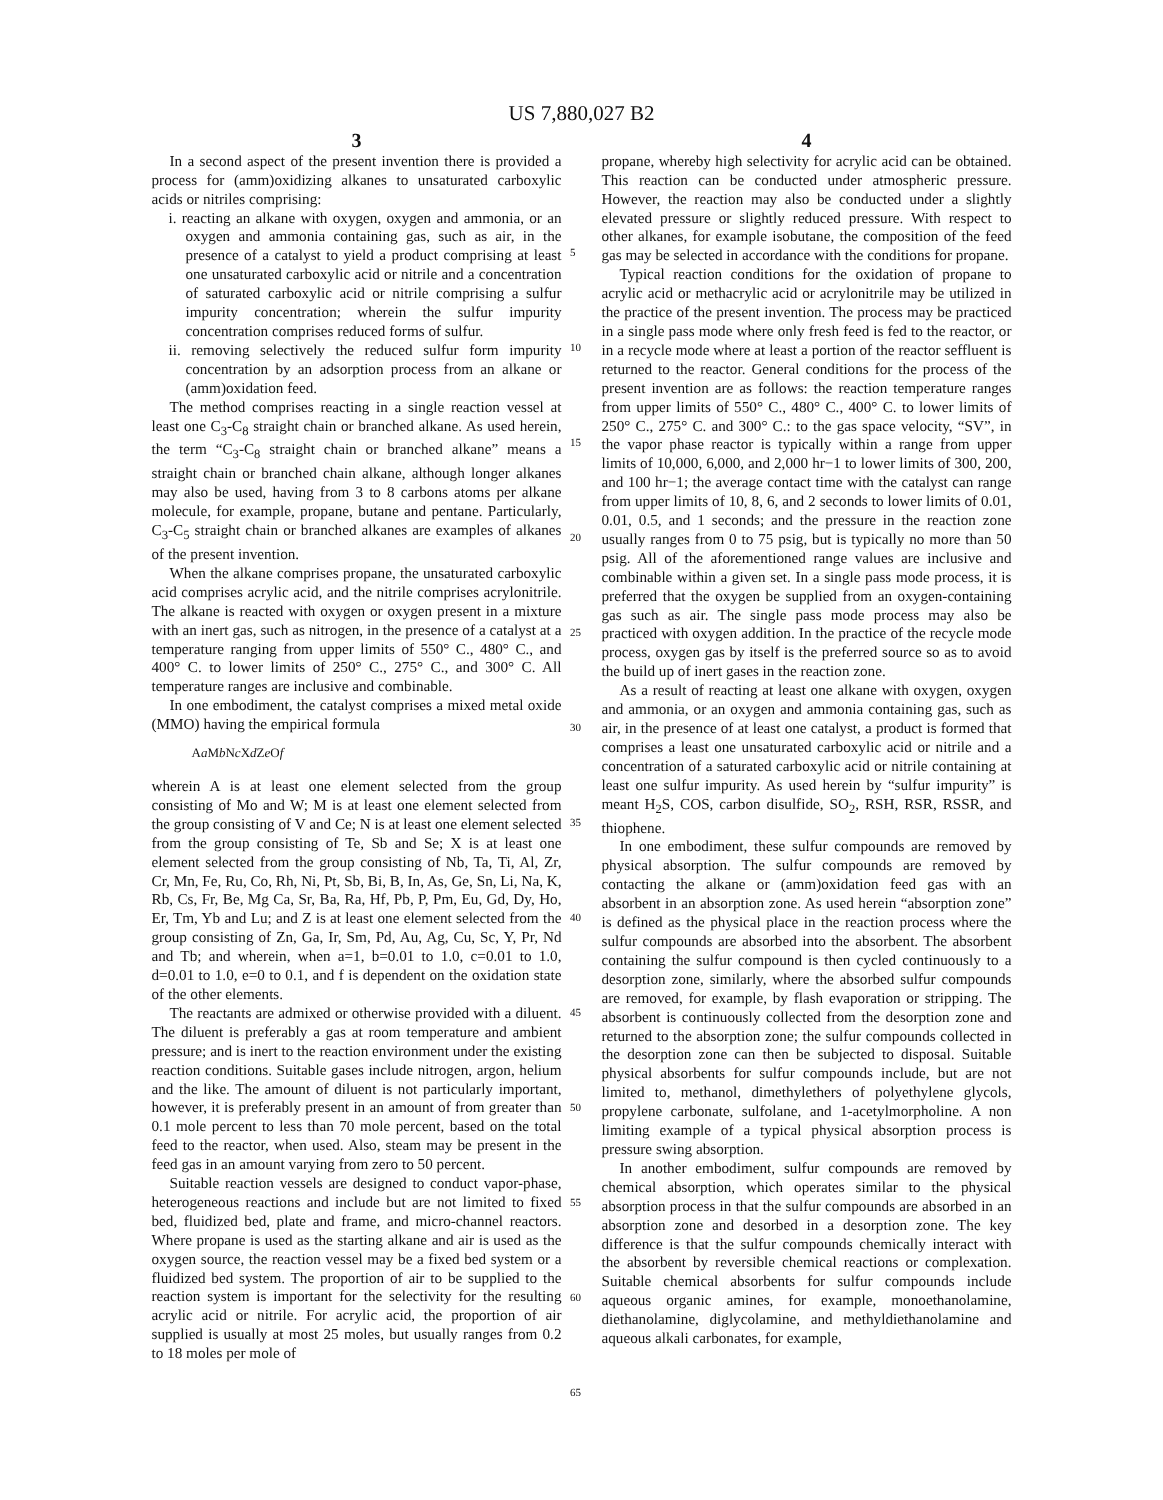US 7,880,027 B2
3 4
In a second aspect of the present invention there is provided a process for (amm)oxidizing alkanes to unsaturated carboxylic acids or nitriles comprising:
i. reacting an alkane with oxygen, oxygen and ammonia, or an oxygen and ammonia containing gas, such as air, in the presence of a catalyst to yield a product comprising at least one unsaturated carboxylic acid or nitrile and a concentration of saturated carboxylic acid or nitrile comprising a sulfur impurity concentration; wherein the sulfur impurity concentration comprises reduced forms of sulfur.
ii. removing selectively the reduced sulfur form impurity concentration by an adsorption process from an alkane or (amm)oxidation feed.
The method comprises reacting in a single reaction vessel at least one C<sub>3</sub>-C<sub>8</sub> straight chain or branched alkane. As used herein, the term “C<sub>3</sub>-C<sub>8</sub> straight chain or branched alkane” means a straight chain or branched chain alkane, although longer alkanes may also be used, having from 3 to 8 carbons atoms per alkane molecule, for example, propane, butane and pentane. Particularly, C<sub>3</sub>-C<sub>5</sub> straight chain or branched alkanes are examples of alkanes of the present invention.
When the alkane comprises propane, the unsaturated carboxylic acid comprises acrylic acid, and the nitrile comprises acrylonitrile. The alkane is reacted with oxygen or oxygen present in a mixture with an inert gas, such as nitrogen, in the presence of a catalyst at a temperature ranging from upper limits of 550° C., 480° C., and 400° C. to lower limits of 250° C., 275° C., and 300° C. All temperature ranges are inclusive and combinable.
In one embodiment, the catalyst comprises a mixed metal oxide (MMO) having the empirical formula
Aa Mb Nc Xd Ze Of
wherein A is at least one element selected from the group consisting of Mo and W; M is at least one element selected from the group consisting of V and Ce; N is at least one element selected from the group consisting of Te, Sb and Se; X is at least one element selected from the group consisting of Nb, Ta, Ti, Al, Zr, Cr, Mn, Fe, Ru, Co, Rh, Ni, Pt, Sb, Bi, B, In, As, Ge, Sn, Li, Na, K, Rb, Cs, Fr, Be, Mg Ca, Sr, Ba, Ra, Hf, Pb, P, Pm, Eu, Gd, Dy, Ho, Er, Tm, Yb and Lu; and Z is at least one element selected from the group consisting of Zn, Ga, Ir, Sm, Pd, Au, Ag, Cu, Sc, Y, Pr, Nd and Tb; and wherein, when a=1, b=0.01 to 1.0, c=0.01 to 1.0, d=0.01 to 1.0, e=0 to 0.1, and f is dependent on the oxidation state of the other elements.
The reactants are admixed or otherwise provided with a diluent. The diluent is preferably a gas at room temperature and ambient pressure; and is inert to the reaction environment under the existing reaction conditions. Suitable gases include nitrogen, argon, helium and the like. The amount of diluent is not particularly important, however, it is preferably present in an amount of from greater than 0.1 mole percent to less than 70 mole percent, based on the total feed to the reactor, when used. Also, steam may be present in the feed gas in an amount varying from zero to 50 percent.
Suitable reaction vessels are designed to conduct vapor-phase, heterogeneous reactions and include but are not limited to fixed bed, fluidized bed, plate and frame, and micro-channel reactors. Where propane is used as the starting alkane and air is used as the oxygen source, the reaction vessel may be a fixed bed system or a fluidized bed system. The proportion of air to be supplied to the reaction system is important for the selectivity for the resulting acrylic acid or nitrile. For acrylic acid, the proportion of air supplied is usually at most 25 moles, but usually ranges from 0.2 to 18 moles per mole of
propane, whereby high selectivity for acrylic acid can be obtained. This reaction can be conducted under atmospheric pressure. However, the reaction may also be conducted under a slightly elevated pressure or slightly reduced pressure. With respect to other alkanes, for example isobutane, the composition of the feed gas may be selected in accordance with the conditions for propane.
Typical reaction conditions for the oxidation of propane to acrylic acid or methacrylic acid or acrylonitrile may be utilized in the practice of the present invention. The process may be practiced in a single pass mode where only fresh feed is fed to the reactor, or in a recycle mode where at least a portion of the reactor seffluent is returned to the reactor. General conditions for the process of the present invention are as follows: the reaction temperature ranges from upper limits of 550° C., 480° C., 400° C. to lower limits of 250° C., 275° C. and 300° C.: to the gas space velocity, “SV”, in the vapor phase reactor is typically within a range from upper limits of 10,000, 6,000, and 2,000 hr−1 to lower limits of 300, 200, and 100 hr−1; the average contact time with the catalyst can range from upper limits of 10, 8, 6, and 2 seconds to lower limits of 0.01, 0.01, 0.5, and 1 seconds; and the pressure in the reaction zone usually ranges from 0 to 75 psig, but is typically no more than 50 psig. All of the aforementioned range values are inclusive and combinable within a given set. In a single pass mode process, it is preferred that the oxygen be supplied from an oxygen-containing gas such as air. The single pass mode process may also be practiced with oxygen addition. In the practice of the recycle mode process, oxygen gas by itself is the preferred source so as to avoid the build up of inert gases in the reaction zone.
As a result of reacting at least one alkane with oxygen, oxygen and ammonia, or an oxygen and ammonia containing gas, such as air, in the presence of at least one catalyst, a product is formed that comprises a least one unsaturated carboxylic acid or nitrile and a concentration of a saturated carboxylic acid or nitrile containing at least one sulfur impurity. As used herein by “sulfur impurity” is meant H<sub>2</sub>S, COS, carbon disulfide, SO<sub>2</sub>, RSH, RSR, RSSR, and thiophene.
In one embodiment, these sulfur compounds are removed by physical absorption. The sulfur compounds are removed by contacting the alkane or (amm)oxidation feed gas with an absorbent in an absorption zone. As used herein “absorption zone” is defined as the physical place in the reaction process where the sulfur compounds are absorbed into the absorbent. The absorbent containing the sulfur compound is then cycled continuously to a desorption zone, similarly, where the absorbed sulfur compounds are removed, for example, by flash evaporation or stripping. The absorbent is continuously collected from the desorption zone and returned to the absorption zone; the sulfur compounds collected in the desorption zone can then be subjected to disposal. Suitable physical absorbents for sulfur compounds include, but are not limited to, methanol, dimethylethers of polyethylene glycols, propylene carbonate, sulfolane, and 1-acetylmorpholine. A non limiting example of a typical physical absorption process is pressure swing absorption.
In another embodiment, sulfur compounds are removed by chemical absorption, which operates similar to the physical absorption process in that the sulfur compounds are absorbed in an absorption zone and desorbed in a desorption zone. The key difference is that the sulfur compounds chemically interact with the absorbent by reversible chemical reactions or complexation. Suitable chemical absorbents for sulfur compounds include aqueous organic amines, for example, monoethanolamine, diethanolamine, diglycolamine, and methyldiethanolamine and aqueous alkali carbonates, for example,
5
10
15
20
25
30
35
40
45
50
55
60
65